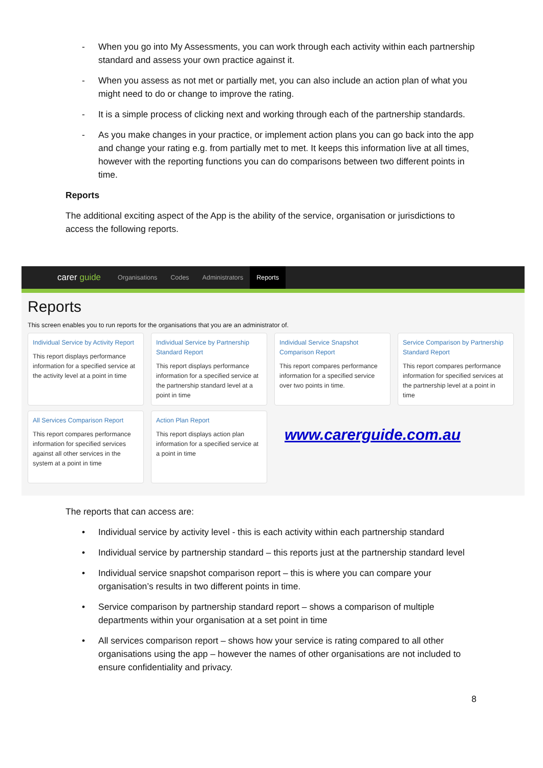- When you go into My Assessments, you can work through each activity within each partnership standard and assess your own practice against it.
- When you assess as not met or partially met, you can also include an action plan of what you might need to do or change to improve the rating.
- It is a simple process of clicking next and working through each of the partnership standards.
- As you make changes in your practice, or implement action plans you can go back into the app and change your rating e.g. from partially met to met. It keeps this information live at all times, however with the reporting functions you can do comparisons between two different points in time.
Reports
The additional exciting aspect of the App is the ability of the service, organisation or jurisdictions to access the following reports.
carer guide Organisations Codes Administrators Reports
Reports
This screen enables you to run reports for the organisations that you are an administrator of.
Individual Service by Activity Report
This report displays performance information for a specified service at the activity level at a point in time
Individual Service by Partnership Standard Report
This report displays performance information for a specified service at the partnership standard level at a point in time
Individual Service Snapshot Comparison Report
This report compares performance information for a specified service over two points in time.
Service Comparison by Partnership Standard Report
This report compares performance information for specified services at the partnership level at a point in time
All Services Comparison Report
This report compares performance information for specified services against all other services in the system at a point in time
Action Plan Report
This report displays action plan information for a specified service at a point in time
www.carerguide.com.au
The reports that can access are:
• Individual service by activity level - this is each activity within each partnership standard
• Individual service by partnership standard – this reports just at the partnership standard level
• Individual service snapshot comparison report – this is where you can compare your organisation’s results in two different points in time.
• Service comparison by partnership standard report – shows a comparison of multiple departments within your organisation at a set point in time
• All services comparison report – shows how your service is rating compared to all other organisations using the app – however the names of other organisations are not included to ensure confidentiality and privacy.
8